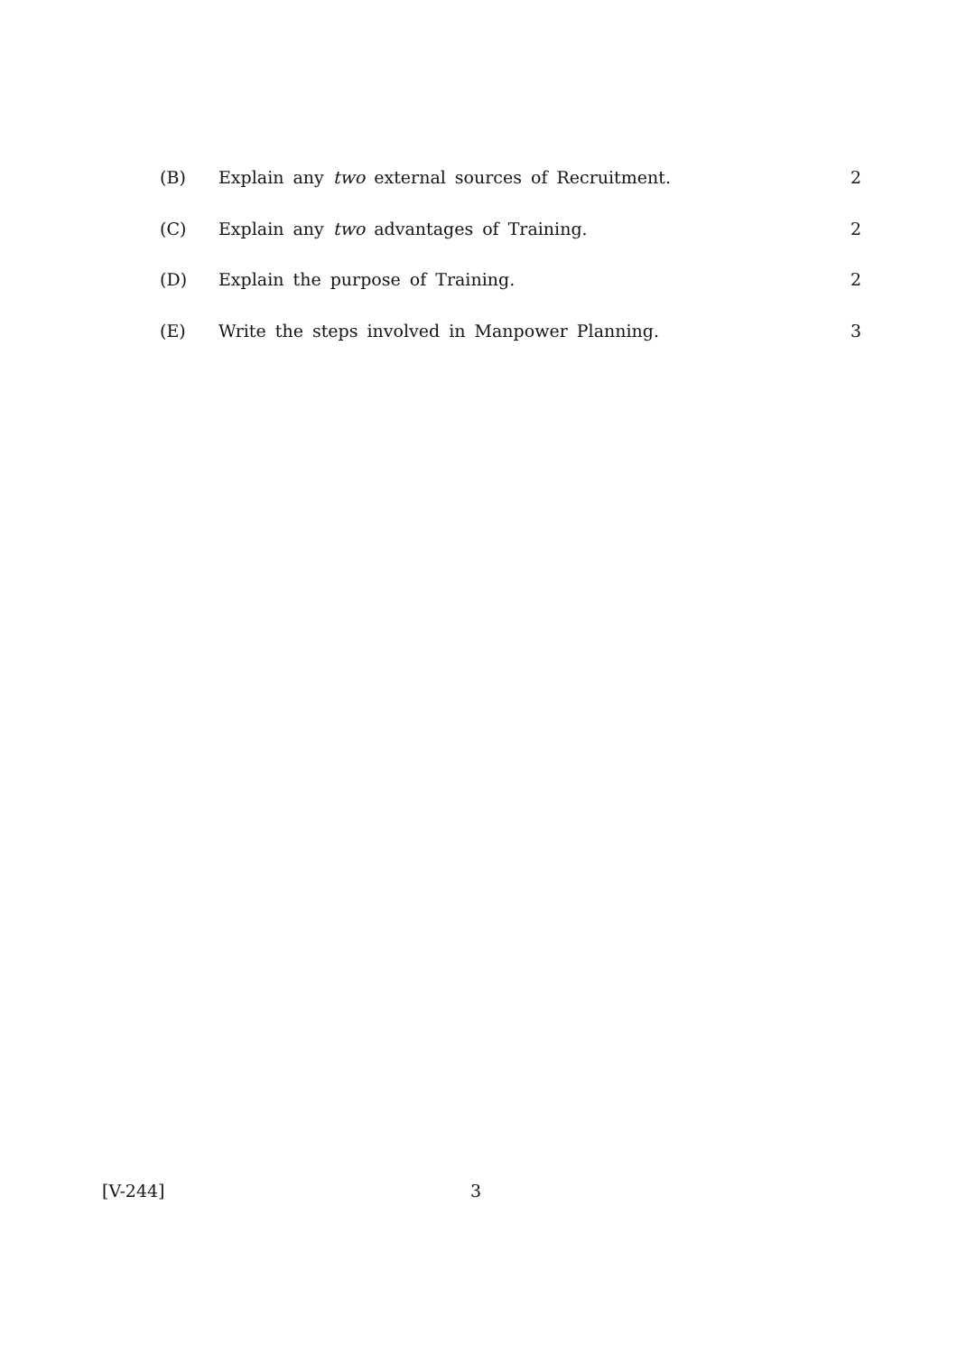(B) Explain any two external sources of Recruitment. 2
(C) Explain any two advantages of Training. 2
(D) Explain the purpose of Training. 2
(E) Write the steps involved in Manpower Planning. 3
[V-244] 3